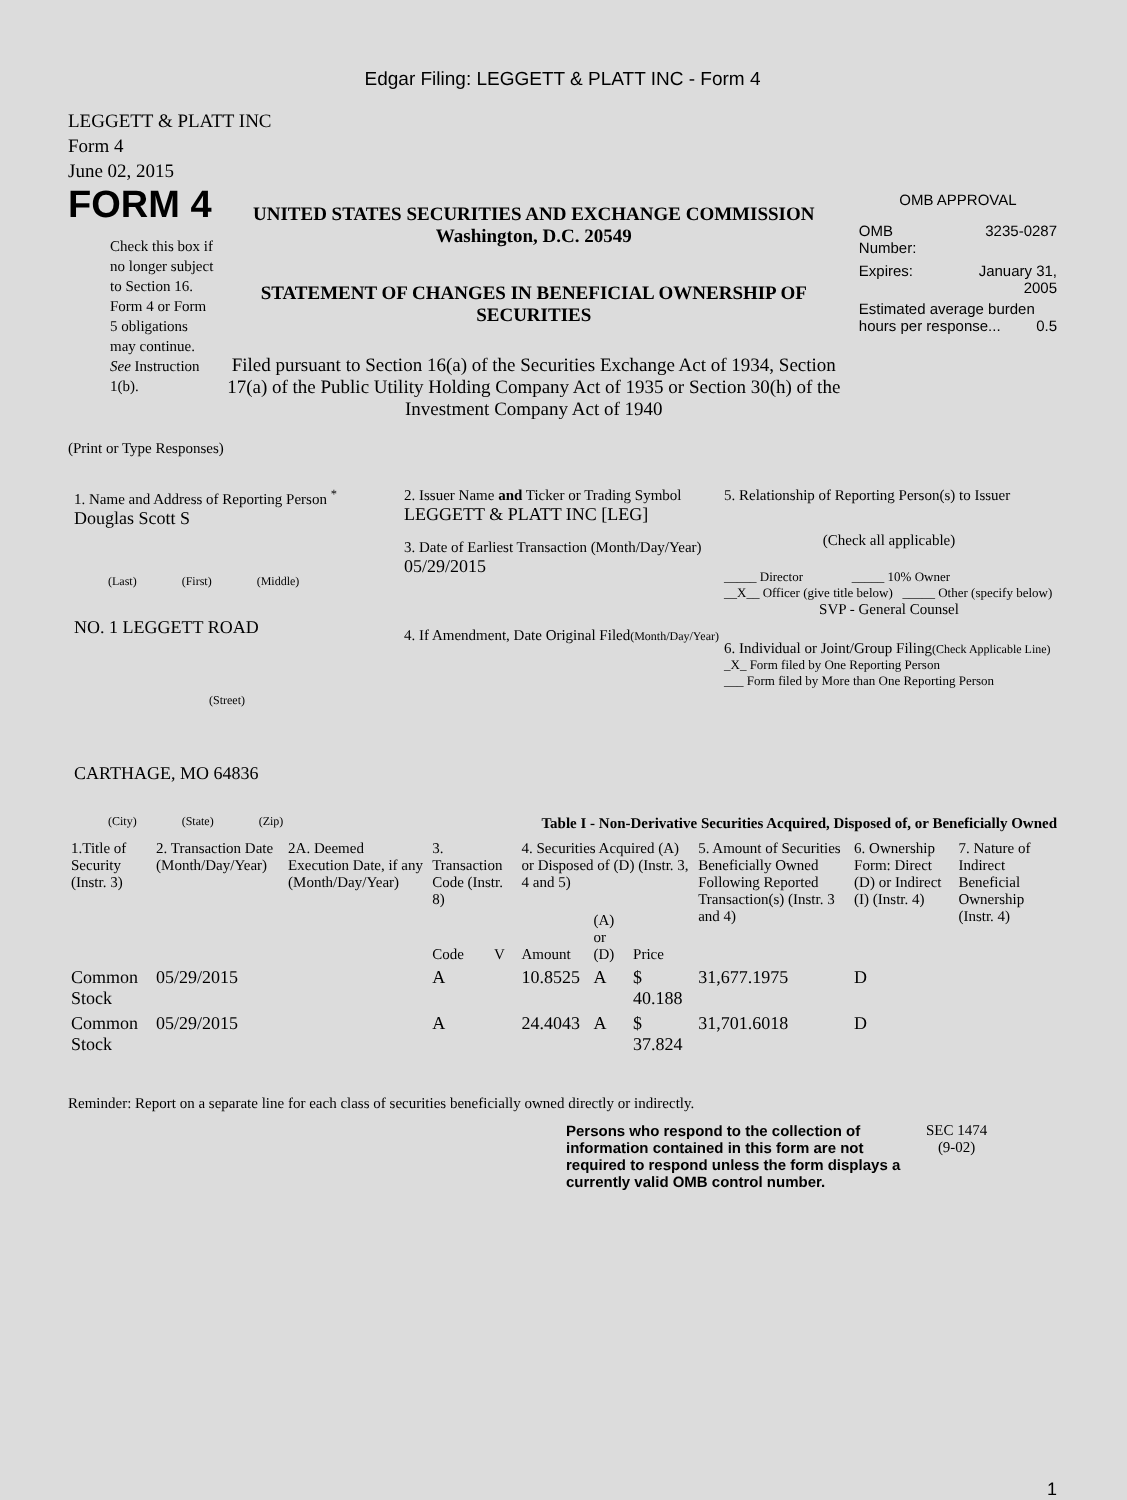Edgar Filing: LEGGETT & PLATT INC - Form 4
LEGGETT & PLATT INC
Form 4
June 02, 2015
FORM 4
Check this box if no longer subject to Section 16. Form 4 or Form 5 obligations may continue. See Instruction 1(b).
UNITED STATES SECURITIES AND EXCHANGE COMMISSION
Washington, D.C. 20549
STATEMENT OF CHANGES IN BENEFICIAL OWNERSHIP OF SECURITIES
Filed pursuant to Section 16(a) of the Securities Exchange Act of 1934, Section 17(a) of the Public Utility Holding Company Act of 1935 or Section 30(h) of the Investment Company Act of 1940
OMB APPROVAL
OMB
Number: 3235-0287
Expires: January 31,
2005
Estimated average burden hours per response... 0.5
(Print or Type Responses)
1. Name and Address of Reporting Person <sup>*</sup>
Douglas Scott S
(Last) (First) (Middle)
NO. 1 LEGGETT ROAD
(Street)
CARTHAGE, MO 64836
(City) (State) (Zip)
2. Issuer Name and Ticker or Trading Symbol
LEGGETT & PLATT INC [LEG]
3. Date of Earliest Transaction (Month/Day/Year)
05/29/2015
4. If Amendment, Date Original Filed(Month/Day/Year)
5. Relationship of Reporting Person(s) to Issuer
(Check all applicable)
_____ Director _____ 10% Owner
__X__ Officer (give title below) _____ Other (specify below)
SVP - General Counsel
6. Individual or Joint/Group Filing(Check Applicable Line)
_X_ Form filed by One Reporting Person
___ Form filed by More than One Reporting Person
Table I - Non-Derivative Securities Acquired, Disposed of, or Beneficially Owned
| 1.Title of Security (Instr. 3) | 2. Transaction Date (Month/Day/Year) | 2A. Deemed Execution Date, if any (Month/Day/Year) | 3. Transaction Code (Instr. 8) | | 4. Securities Acquired (A) or Disposed of (D) (Instr. 3, 4 and 5) | | | 5. Amount of Securities Beneficially Owned Following Reported Transaction(s) (Instr. 3 and 4) | 6. Ownership Form: Direct (D) or Indirect (I) (Instr. 4) | 7. Nature of Indirect Beneficial Ownership (Instr. 4) |
| --- | --- | --- | --- | --- | --- | --- | --- | --- | --- | --- |
| | | | Code | V | Amount | (A) or (D) | Price | | | |
| Common Stock | 05/29/2015 | | A | | 10.8525 | A | $ 40.188 | 31,677.1975 | D | |
| Common Stock | 05/29/2015 | | A | | 24.4043 | A | $ 37.824 | 31,701.6018 | D | |
Reminder: Report on a separate line for each class of securities beneficially owned directly or indirectly.
Persons who respond to the collection of information contained in this form are not required to respond unless the form displays a currently valid OMB control number.
SEC 1474
(9-02)
1